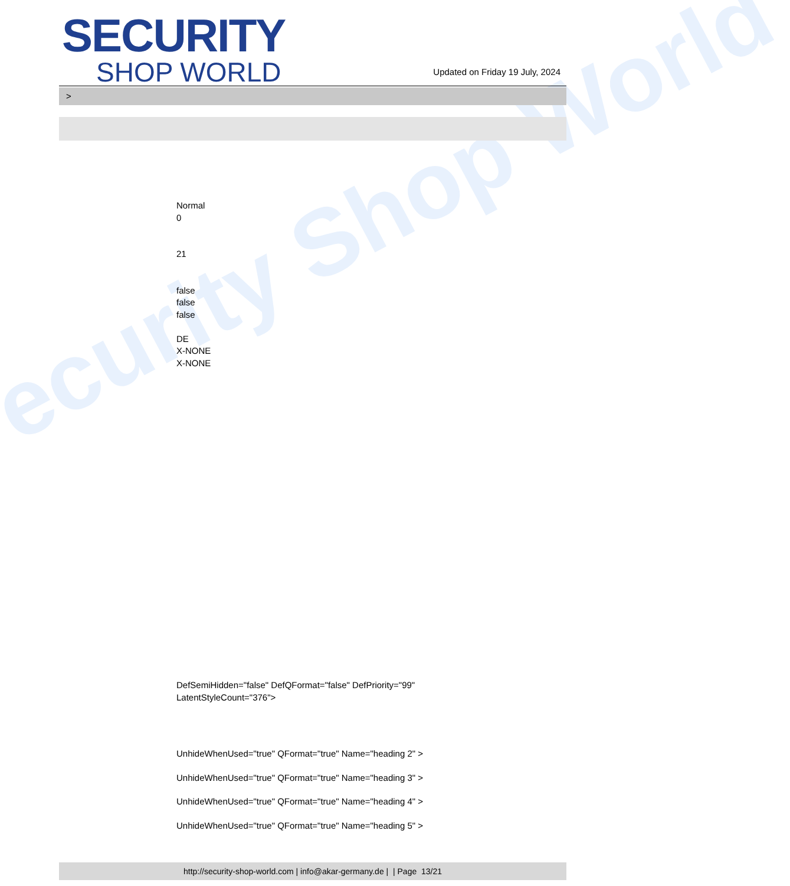ecurity Shop World
SECURITY
SHOP WORLD
Updated on Friday 19 July, 2024
>
Normal
0
21
false
false
false
DE
X-NONE
X-NONE
DefSemiHidden="false" DefQFormat="false" DefPriority="99"
LatentStyleCount="376">
UnhideWhenUsed="true" QFormat="true" Name="heading 2" >
UnhideWhenUsed="true" QFormat="true" Name="heading 3" >
UnhideWhenUsed="true" QFormat="true" Name="heading 4" >
UnhideWhenUsed="true" QFormat="true" Name="heading 5" >
http://security-shop-world.com | info@akar-germany.de | | Page 13/21